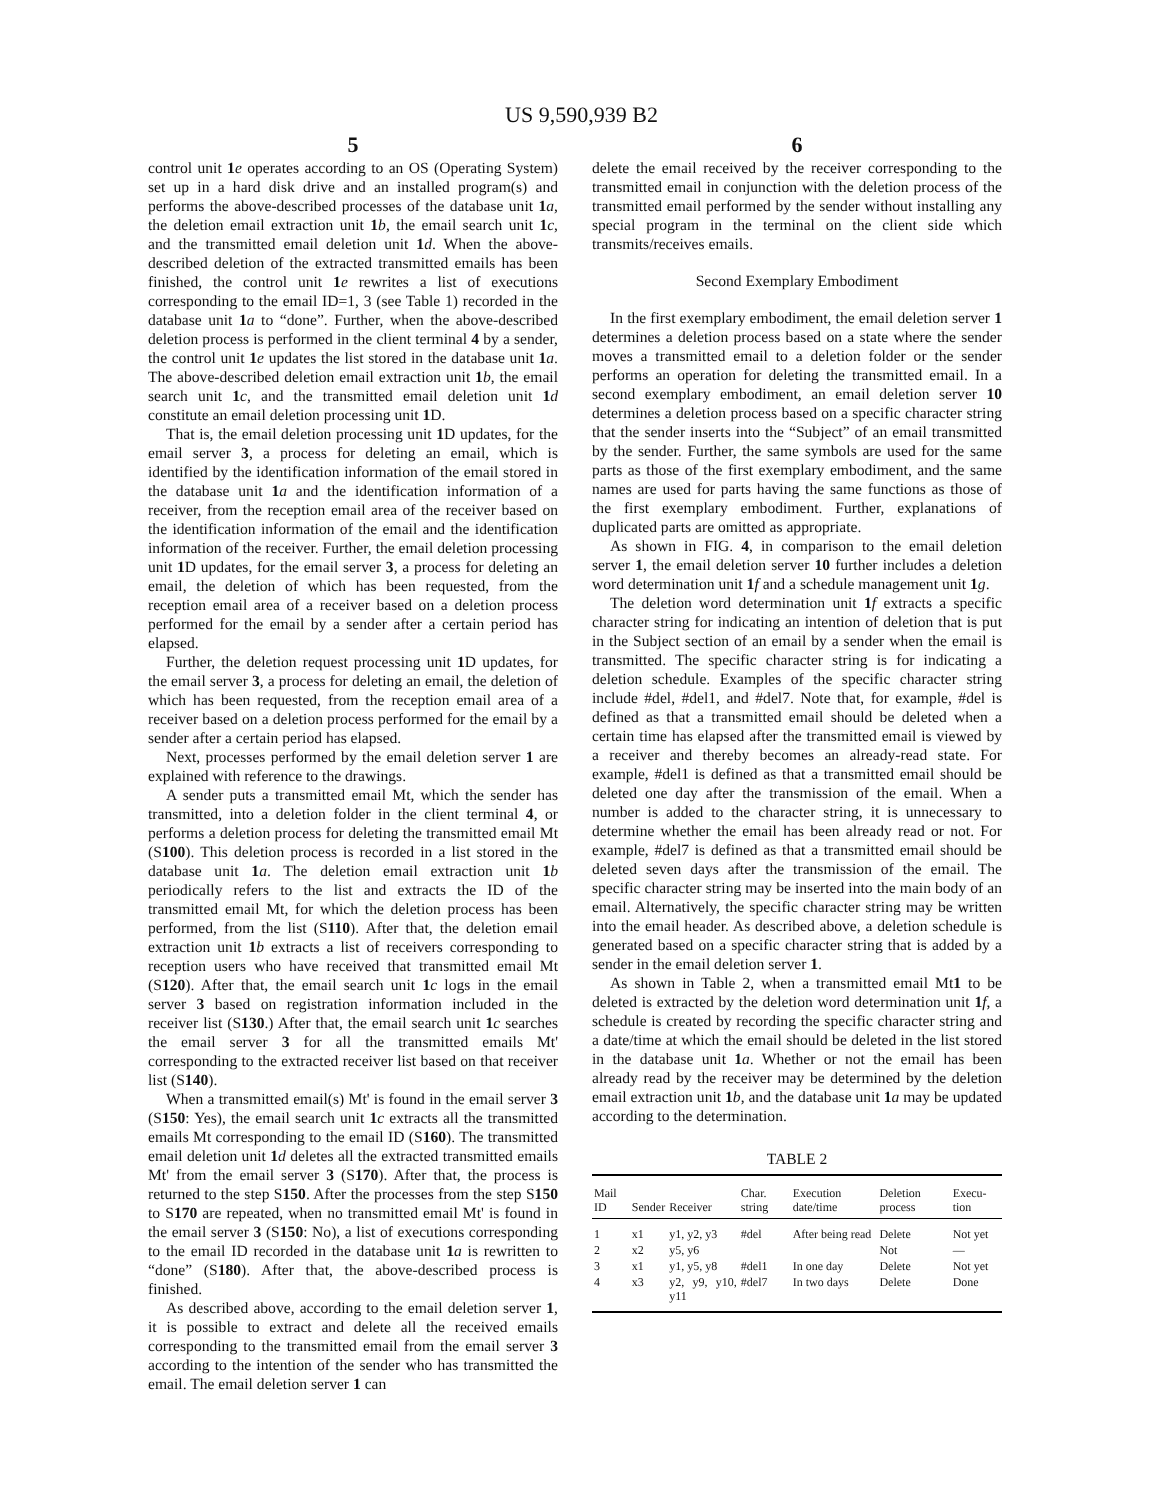US 9,590,939 B2
5
control unit 1 e operates according to an OS (Operating System) set up in a hard disk drive and an installed program(s) and performs the above-described processes of the database unit 1 a, the deletion email extraction unit 1 b, the email search unit 1 c, and the transmitted email deletion unit 1 d. When the above-described deletion of the extracted transmitted emails has been finished, the control unit 1 e rewrites a list of executions corresponding to the email ID=1, 3 (see Table 1) recorded in the database unit 1 a to “done”. Further, when the above-described deletion process is performed in the client terminal 4 by a sender, the control unit 1 e updates the list stored in the database unit 1 a. The above-described deletion email extraction unit 1 b, the email search unit 1 c, and the transmitted email deletion unit 1 d constitute an email deletion processing unit 1 D.
That is, the email deletion processing unit 1 D updates, for the email server 3, a process for deleting an email, which is identified by the identification information of the email stored in the database unit 1 a and the identification information of a receiver, from the reception email area of the receiver based on the identification information of the email and the identification information of the receiver. Further, the email deletion processing unit 1 D updates, for the email server 3, a process for deleting an email, the deletion of which has been requested, from the reception email area of a receiver based on a deletion process performed for the email by a sender after a certain period has elapsed.
Further, the deletion request processing unit 1 D updates, for the email server 3, a process for deleting an email, the deletion of which has been requested, from the reception email area of a receiver based on a deletion process performed for the email by a sender after a certain period has elapsed.
Next, processes performed by the email deletion server 1 are explained with reference to the drawings.
A sender puts a transmitted email Mt, which the sender has transmitted, into a deletion folder in the client terminal 4, or performs a deletion process for deleting the transmitted email Mt (S100). This deletion process is recorded in a list stored in the database unit 1 a. The deletion email extraction unit 1 b periodically refers to the list and extracts the ID of the transmitted email Mt, for which the deletion process has been performed, from the list (S110). After that, the deletion email extraction unit 1 b extracts a list of receivers corresponding to reception users who have received that transmitted email Mt (S120). After that, the email search unit 1 c logs in the email server 3 based on registration information included in the receiver list (S130.) After that, the email search unit 1 c searches the email server 3 for all the transmitted emails Mt' corresponding to the extracted receiver list based on that receiver list (S140).
When a transmitted email(s) Mt' is found in the email server 3 (S150: Yes), the email search unit 1 c extracts all the transmitted emails Mt corresponding to the email ID (S160). The transmitted email deletion unit 1 d deletes all the extracted transmitted emails Mt' from the email server 3 (S170). After that, the process is returned to the step S150. After the processes from the step S150 to S170 are repeated, when no transmitted email Mt' is found in the email server 3 (S150: No), a list of executions corresponding to the email ID recorded in the database unit 1 a is rewritten to “done” (S180). After that, the above-described process is finished.
As described above, according to the email deletion server 1, it is possible to extract and delete all the received emails corresponding to the transmitted email from the email server 3 according to the intention of the sender who has transmitted the email. The email deletion server 1 can
6
delete the email received by the receiver corresponding to the transmitted email in conjunction with the deletion process of the transmitted email performed by the sender without installing any special program in the terminal on the client side which transmits/receives emails.
Second Exemplary Embodiment
In the first exemplary embodiment, the email deletion server 1 determines a deletion process based on a state where the sender moves a transmitted email to a deletion folder or the sender performs an operation for deleting the transmitted email. In a second exemplary embodiment, an email deletion server 10 determines a deletion process based on a specific character string that the sender inserts into the “Subject” of an email transmitted by the sender. Further, the same symbols are used for the same parts as those of the first exemplary embodiment, and the same names are used for parts having the same functions as those of the first exemplary embodiment. Further, explanations of duplicated parts are omitted as appropriate.
As shown in FIG. 4, in comparison to the email deletion server 1, the email deletion server 10 further includes a deletion word determination unit 1 f and a schedule management unit 1 g.
The deletion word determination unit 1 f extracts a specific character string for indicating an intention of deletion that is put in the Subject section of an email by a sender when the email is transmitted. The specific character string is for indicating a deletion schedule. Examples of the specific character string include #del, #del1, and #del7. Note that, for example, #del is defined as that a transmitted email should be deleted when a certain time has elapsed after the transmitted email is viewed by a receiver and thereby becomes an already-read state. For example, #del1 is defined as that a transmitted email should be deleted one day after the transmission of the email. When a number is added to the character string, it is unnecessary to determine whether the email has been already read or not. For example, #del7 is defined as that a transmitted email should be deleted seven days after the transmission of the email. The specific character string may be inserted into the main body of an email. Alternatively, the specific character string may be written into the email header. As described above, a deletion schedule is generated based on a specific character string that is added by a sender in the email deletion server 1.
As shown in Table 2, when a transmitted email Mt1 to be deleted is extracted by the deletion word determination unit 1 f, a schedule is created by recording the specific character string and a date/time at which the email should be deleted in the list stored in the database unit 1 a. Whether or not the email has been already read by the receiver may be determined by the deletion email extraction unit 1 b, and the database unit 1 a may be updated according to the determination.
TABLE 2
| Mail ID | Sender | Receiver | Char. string | Execution date/time | Deletion process | Execu-tion |
| --- | --- | --- | --- | --- | --- | --- |
| 1 | x1 | y1, y2, y3 | #del | After being read | Delete | Not yet |
| 2 | x2 | y5, y6 | | | Not | — |
| 3 | x1 | y1, y5, y8 | #del1 | In one day | Delete | Not yet |
| 4 | x3 | y2, y9, y10, y11 | #del7 | In two days | Delete | Done |